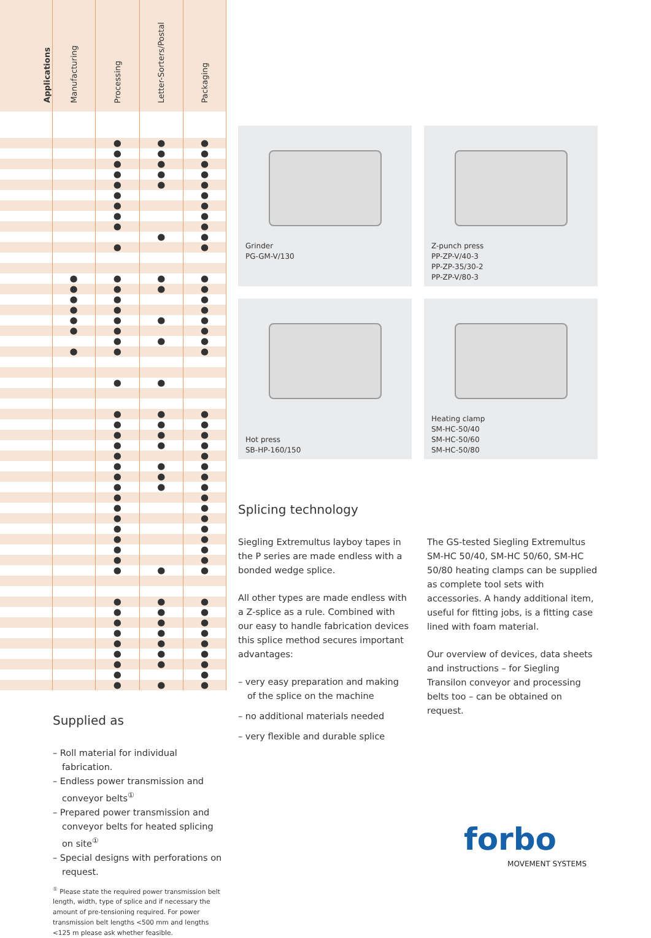| Applications | Manufacturing | Processing | Letter-Sorters/Postal | Packaging |
| --- | --- | --- | --- | --- |
| | | ● | ● | ● |
| | | ● | ● | ● |
| | | ● | ● | ● |
| | | ● | ● | ● |
| | | ● | ● | ● |
| | | ● | | ● |
| | | ● | | ● |
| | | ● | | ● |
| | | ● | | ● |
| | | | ● | ● |
| | | ● | | ● |
| | ● | ● | ● | ● |
| | ● | ● | ● | ● |
| | ● | ● | | ● |
| | ● | ● | | ● |
| | ● | ● | ● | ● |
| | ● | ● | | ● |
| | | ● | ● | ● |
| | ● | ● | | ● |
| | | ● | ● | |
| | | ● | ● | ● |
| | | ● | ● | ● |
| | | ● | ● | ● |
| | | ● | ● | ● |
| | | ● | | ● |
| | | ● | ● | ● |
| | | ● | ● | ● |
| | | ● | ● | ● |
| | | ● | | ● |
| | | ● | | ● |
| | | ● | | ● |
| | | ● | | ● |
| | | ● | | ● |
| | | ● | | ● |
| | | ● | | ● |
| | | ● | ● | ● |
| | | ● | ● | ● |
| | | ● | ● | ● |
| | | ● | ● | ● |
| | | ● | ● | ● |
| | | ● | ● | ● |
| | | ● | ● | ● |
| | | ● | ● | ● |
| | | ● | | ● |
| | | ● | ● | ● |
Supplied as
– Roll material for individual fabrication.
– Endless power transmission and conveyor belts<sup>①</sup>
– Prepared power transmission and conveyor belts for heated splicing on site<sup>①</sup>
– Special designs with perforations on request.
<sup>①</sup> Please state the required power transmission belt length, width, type of splice and if necessary the amount of pre-tensioning required. For power transmission belt lengths <500 mm and lengths <125 m please ask whether feasible.
Grinder
PG-GM-V/130
Z-punch press
PP-ZP-V/40-3
PP-ZP-35/30-2
PP-ZP-V/80-3
Hot press
SB-HP-160/150
Heating clamp
SM-HC-50/40
SM-HC-50/60
SM-HC-50/80
Splicing technology
Siegling Extremultus layboy tapes in the P series are made endless with a bonded wedge splice.
All other types are made endless with a Z-splice as a rule. Combined with our easy to handle fabrication devices this splice method secures important advantages:
– very easy preparation and making of the splice on the machine
– no additional materials needed
– very flexible and durable splice
The GS-tested Siegling Extremultus SM-HC 50/40, SM-HC 50/60, SM-HC 50/80 heating clamps can be supplied as complete tool sets with accessories. A handy additional item, useful for fitting jobs, is a fitting case lined with foam material.
Our overview of devices, data sheets and instructions – for Siegling Transilon conveyor and processing belts too – can be obtained on request.
forbo
MOVEMENT SYSTEMS